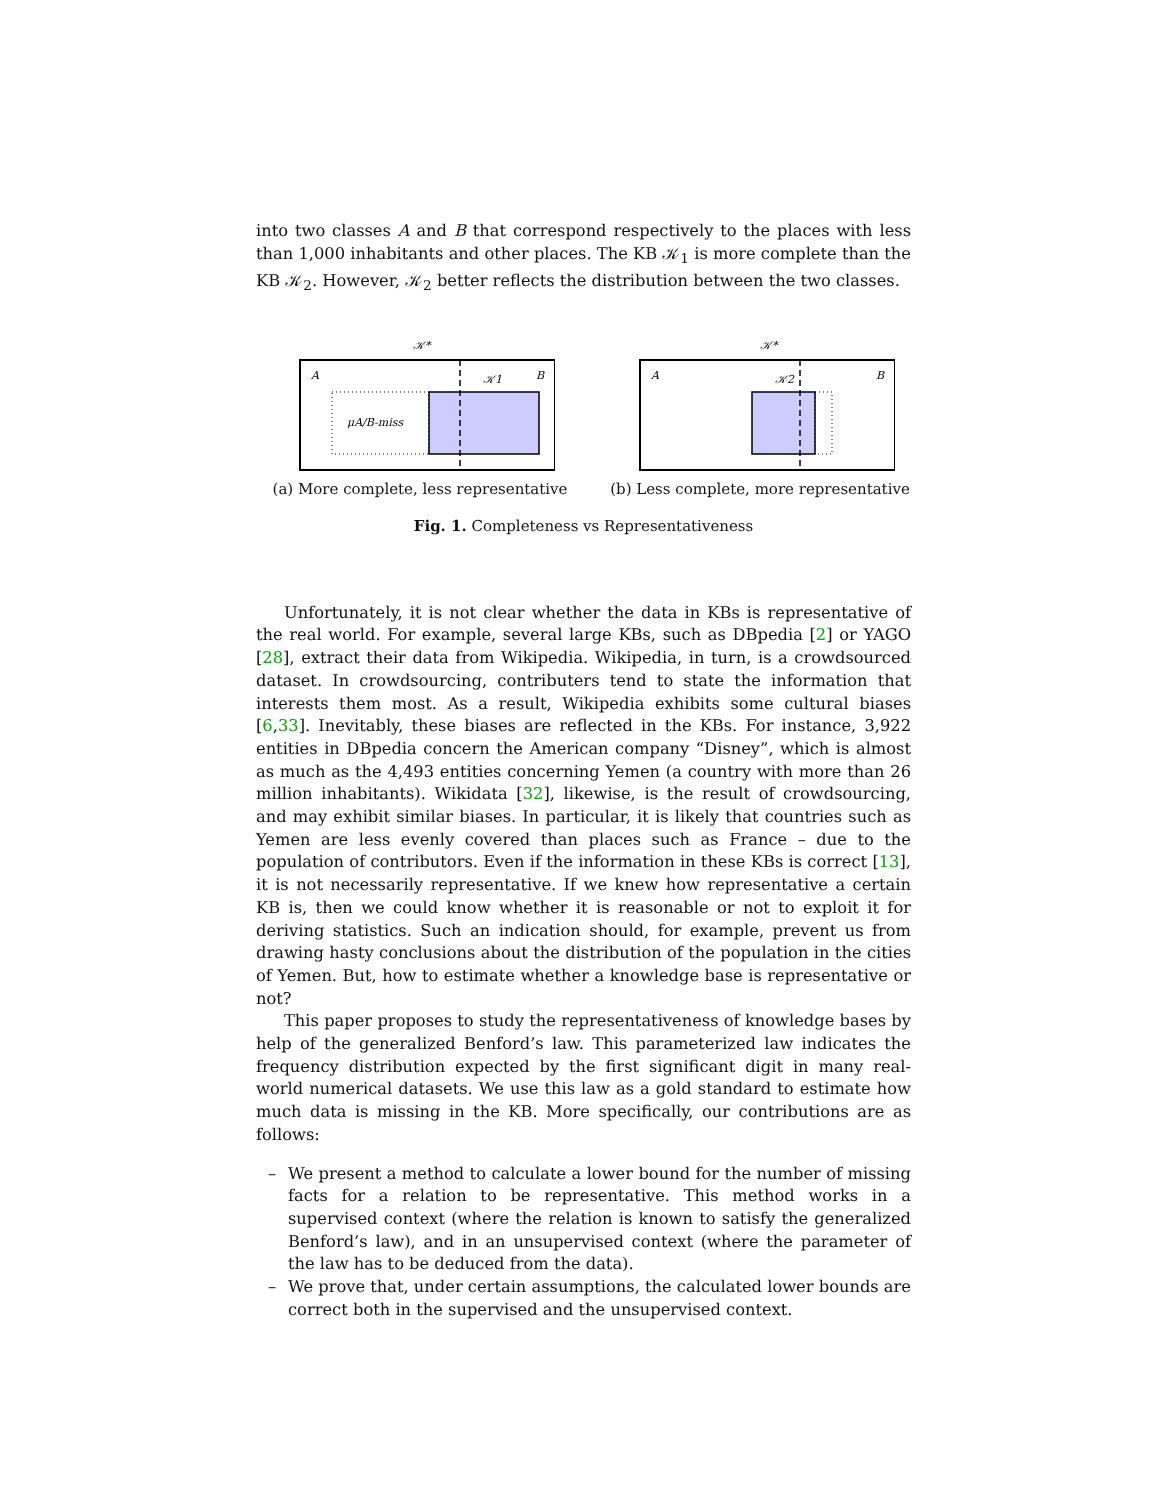into two classes A and B that correspond respectively to the places with less than 1,000 inhabitants and other places. The KB 𝒦<sub>1</sub> is more complete than the KB 𝒦<sub>2</sub>. However, 𝒦<sub>2</sub> better reflects the distribution between the two classes.
𝒦*
A
B
𝒦1
μA/B-miss
(a) More complete, less representative
𝒦*
A
B
𝒦2
(b) Less complete, more representative
Fig. 1. Completeness vs Representativeness
Unfortunately, it is not clear whether the data in KBs is representative of the real world. For example, several large KBs, such as DBpedia [2] or YAGO [28], extract their data from Wikipedia. Wikipedia, in turn, is a crowdsourced dataset. In crowdsourcing, contributers tend to state the information that interests them most. As a result, Wikipedia exhibits some cultural biases [6,33]. Inevitably, these biases are reflected in the KBs. For instance, 3,922 entities in DBpedia concern the American company “Disney”, which is almost as much as the 4,493 entities concerning Yemen (a country with more than 26 million inhabitants). Wikidata [32], likewise, is the result of crowdsourcing, and may exhibit similar biases. In particular, it is likely that countries such as Yemen are less evenly covered than places such as France – due to the population of contributors. Even if the information in these KBs is correct [13], it is not necessarily representative. If we knew how representative a certain KB is, then we could know whether it is reasonable or not to exploit it for deriving statistics. Such an indication should, for example, prevent us from drawing hasty conclusions about the distribution of the population in the cities of Yemen. But, how to estimate whether a knowledge base is representative or not?
This paper proposes to study the representativeness of knowledge bases by help of the generalized Benford’s law. This parameterized law indicates the frequency distribution expected by the first significant digit in many real-world numerical datasets. We use this law as a gold standard to estimate how much data is missing in the KB. More specifically, our contributions are as follows:
– We present a method to calculate a lower bound for the number of missing facts for a relation to be representative. This method works in a supervised context (where the relation is known to satisfy the generalized Benford’s law), and in an unsupervised context (where the parameter of the law has to be deduced from the data).
– We prove that, under certain assumptions, the calculated lower bounds are correct both in the supervised and the unsupervised context.